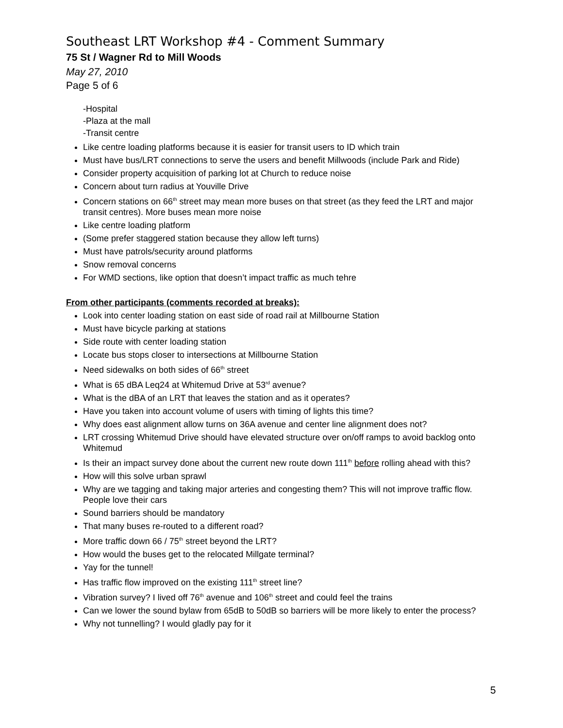Southeast LRT Workshop #4 - Comment Summary
75 St / Wagner Rd to Mill Woods
May 27, 2010
Page 5 of 6
-Hospital
-Plaza at the mall
-Transit centre
Like centre loading platforms because it is easier for transit users to ID which train
Must have bus/LRT connections to serve the users and benefit Millwoods (include Park and Ride)
Consider property acquisition of parking lot at Church to reduce noise
Concern about turn radius at Youville Drive
Concern stations on 66<sup>th</sup> street may mean more buses on that street (as they feed the LRT and major transit centres). More buses mean more noise
Like centre loading platform
(Some prefer staggered station because they allow left turns)
Must have patrols/security around platforms
Snow removal concerns
For WMD sections, like option that doesn’t impact traffic as much tehre
From other participants (comments recorded at breaks):
Look into center loading station on east side of road rail at Millbourne Station
Must have bicycle parking at stations
Side route with center loading station
Locate bus stops closer to intersections at Millbourne Station
Need sidewalks on both sides of 66<sup>th</sup> street
What is 65 dBA Leq24 at Whitemud Drive at 53<sup>rd</sup> avenue?
What is the dBA of an LRT that leaves the station and as it operates?
Have you taken into account volume of users with timing of lights this time?
Why does east alignment allow turns on 36A avenue and center line alignment does not?
LRT crossing Whitemud Drive should have elevated structure over on/off ramps to avoid backlog onto Whitemud
Is their an impact survey done about the current new route down 111<sup>th</sup> before rolling ahead with this?
How will this solve urban sprawl
Why are we tagging and taking major arteries and congesting them? This will not improve traffic flow. People love their cars
Sound barriers should be mandatory
That many buses re-routed to a different road?
More traffic down 66 / 75<sup>th</sup> street beyond the LRT?
How would the buses get to the relocated Millgate terminal?
Yay for the tunnel!
Has traffic flow improved on the existing 111<sup>th</sup> street line?
Vibration survey? I lived off 76<sup>th</sup> avenue and 106<sup>th</sup> street and could feel the trains
Can we lower the sound bylaw from 65dB to 50dB so barriers will be more likely to enter the process?
Why not tunnelling? I would gladly pay for it
5